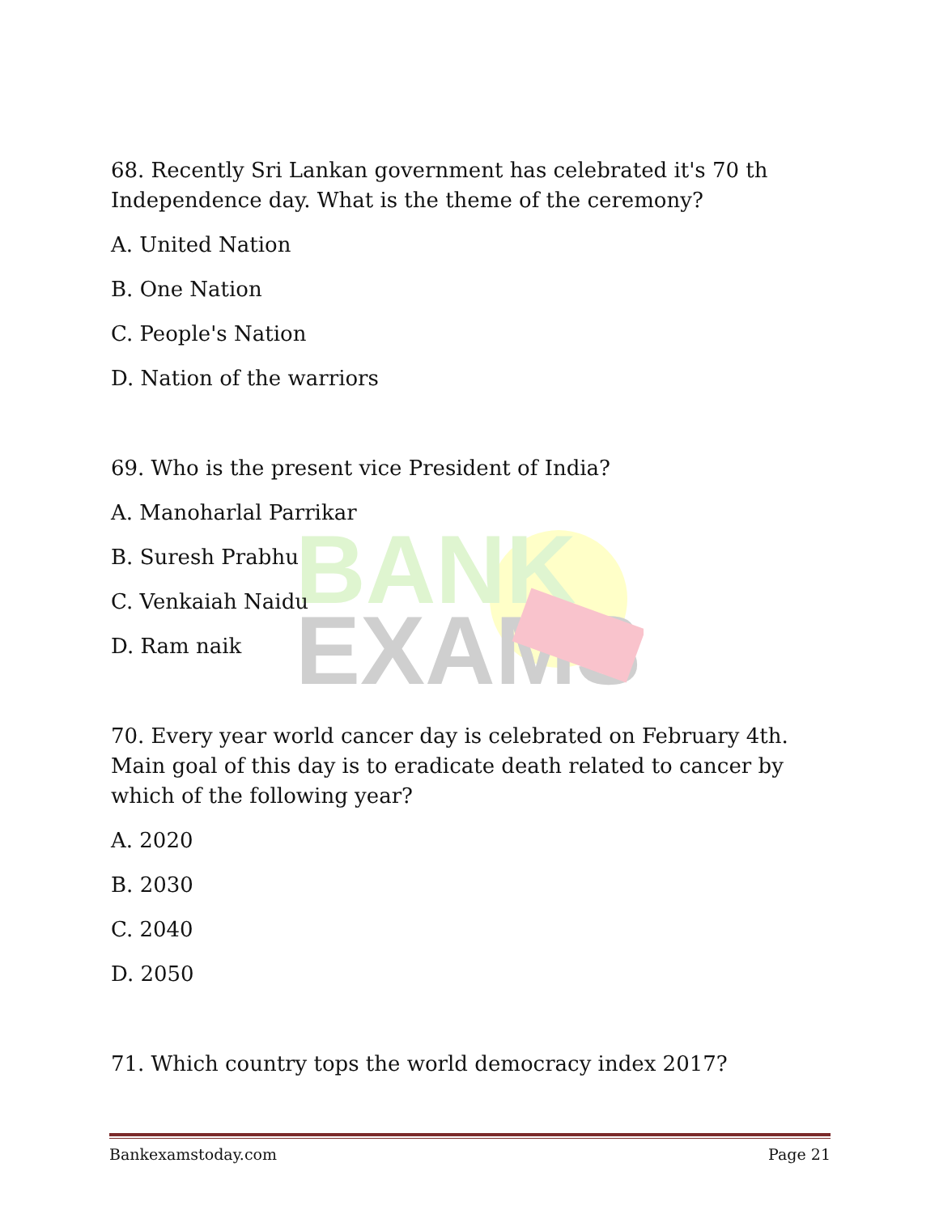BANK
EXAMS
68. Recently Sri Lankan government has celebrated it's 70 th Independence day. What is the theme of the ceremony?
A. United Nation
B. One Nation
C. People's Nation
D. Nation of the warriors
69. Who is the present vice President of India?
A. Manoharlal Parrikar
B. Suresh Prabhu
C. Venkaiah Naidu
D. Ram naik
70. Every year world cancer day is celebrated on February 4th. Main goal of this day is to eradicate death related to cancer by which of the following year?
A. 2020
B. 2030
C. 2040
D. 2050
71. Which country tops the world democracy index 2017?
Bankexamstoday.com Page 21